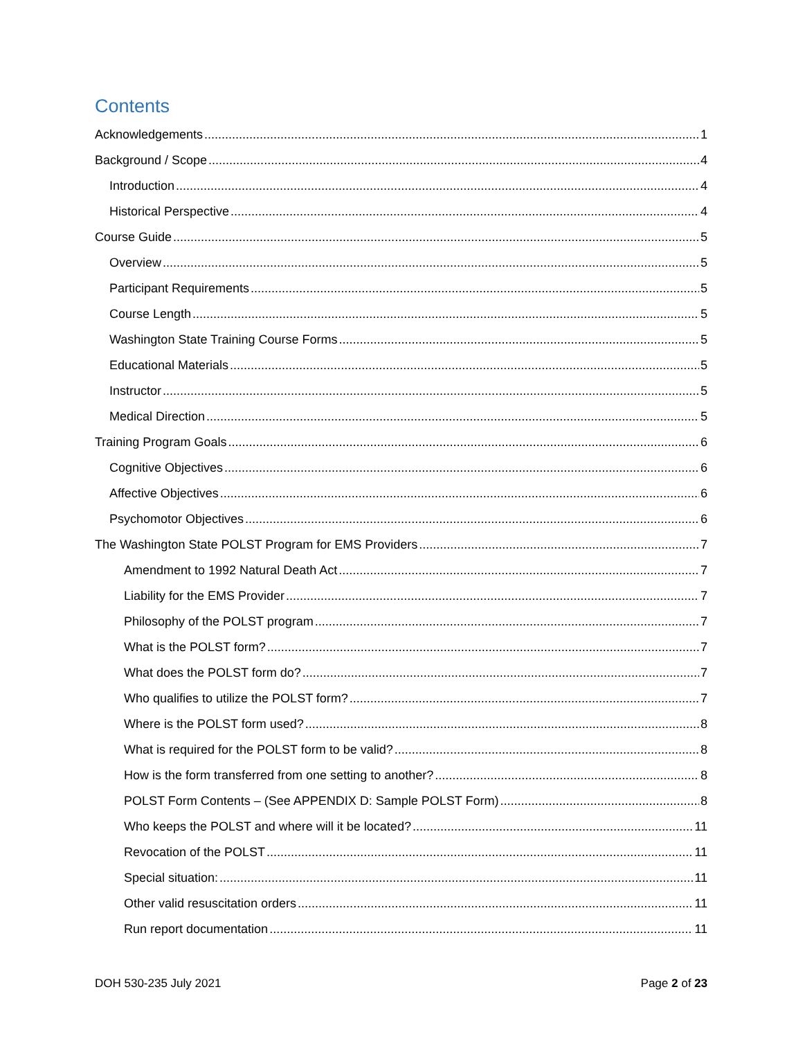Contents
Acknowledgements 1
Background / Scope 4
Introduction 4
Historical Perspective 4
Course Guide 5
Overview 5
Participant Requirements 5
Course Length 5
Washington State Training Course Forms 5
Educational Materials 5
Instructor 5
Medical Direction 5
Training Program Goals 6
Cognitive Objectives 6
Affective Objectives 6
Psychomotor Objectives 6
The Washington State POLST Program for EMS Providers 7
Amendment to 1992 Natural Death Act 7
Liability for the EMS Provider 7
Philosophy of the POLST program 7
What is the POLST form? 7
What does the POLST form do? 7
Who qualifies to utilize the POLST form? 7
Where is the POLST form used? 8
What is required for the POLST form to be valid? 8
How is the form transferred from one setting to another? 8
POLST Form Contents – (See APPENDIX D: Sample POLST Form) 8
Who keeps the POLST and where will it be located? 11
Revocation of the POLST 11
Special situation: 11
Other valid resuscitation orders 11
Run report documentation 11
DOH 530-235 July 2021 Page 2 of 23